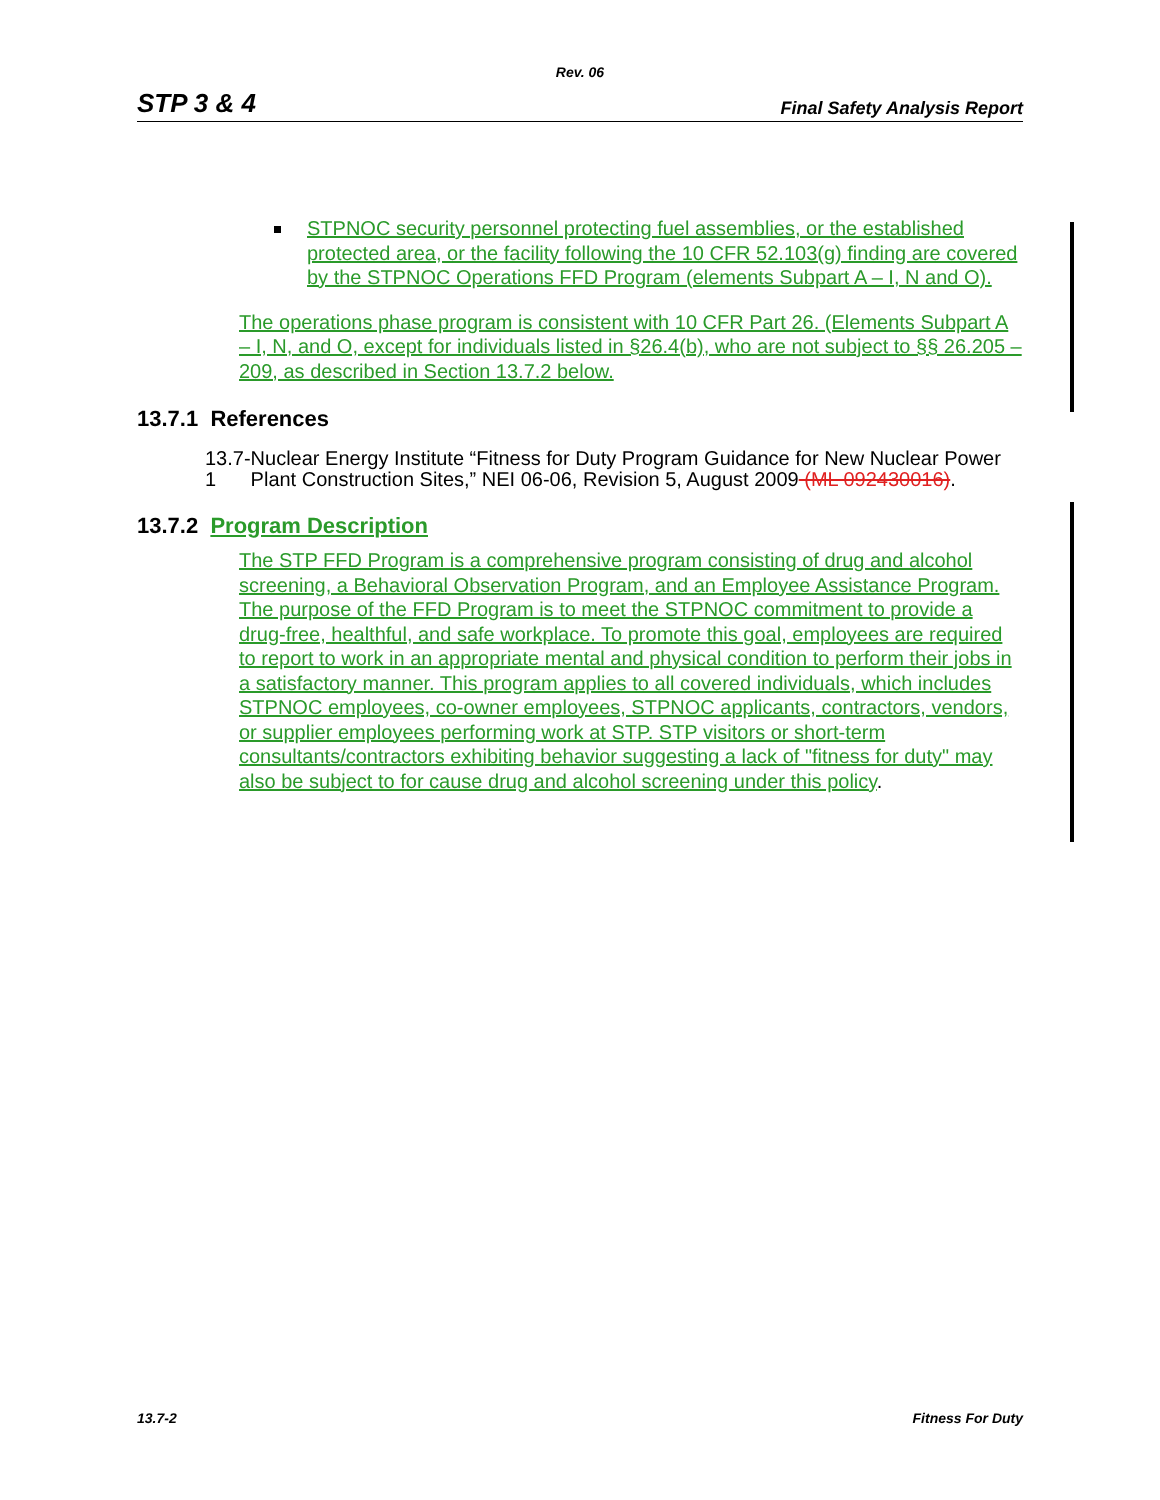Rev. 06
STP 3 & 4 Final Safety Analysis Report
STPNOC security personnel protecting fuel assemblies, or the established protected area, or the facility following the 10 CFR 52.103(g) finding are covered by the STPNOC Operations FFD Program (elements Subpart A – I, N and O).
The operations phase program is consistent with 10 CFR Part 26. (Elements Subpart A – I, N, and O, except for individuals listed in §26.4(b), who are not subject to §§ 26.205 – 209, as described in Section 13.7.2 below.
13.7.1 References
13.7-1 Nuclear Energy Institute “Fitness for Duty Program Guidance for New Nuclear Power Plant Construction Sites,” NEI 06-06, Revision 5, August 2009 (ML 092430016).
13.7.2 Program Description
The STP FFD Program is a comprehensive program consisting of drug and alcohol screening, a Behavioral Observation Program, and an Employee Assistance Program. The purpose of the FFD Program is to meet the STPNOC commitment to provide a drug-free, healthful, and safe workplace. To promote this goal, employees are required to report to work in an appropriate mental and physical condition to perform their jobs in a satisfactory manner. This program applies to all covered individuals, which includes STPNOC employees, co-owner employees, STPNOC applicants, contractors, vendors, or supplier employees performing work at STP. STP visitors or short-term consultants/contractors exhibiting behavior suggesting a lack of "fitness for duty" may also be subject to for cause drug and alcohol screening under this policy.
13.7-2 Fitness For Duty